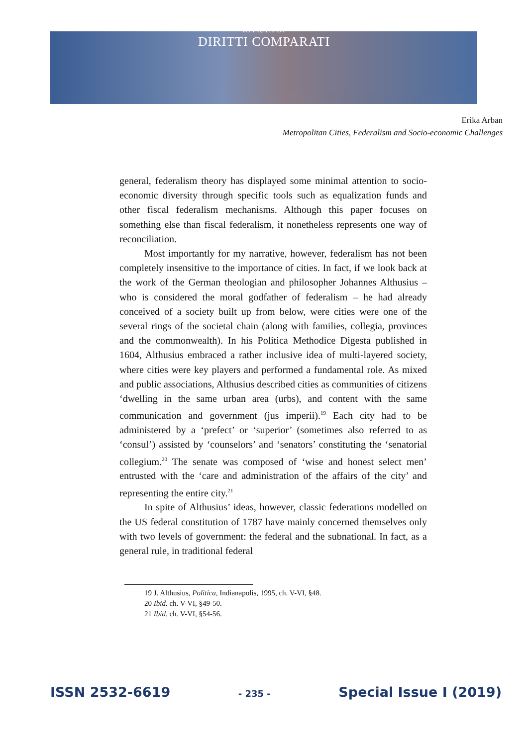RIVISTA DI
DIRITTI COMPARATI
Erika Arban
Metropolitan Cities, Federalism and Socio-economic Challenges
general, federalism theory has displayed some minimal attention to socio-economic diversity through specific tools such as equalization funds and other fiscal federalism mechanisms. Although this paper focuses on something else than fiscal federalism, it nonetheless represents one way of reconciliation.
Most importantly for my narrative, however, federalism has not been completely insensitive to the importance of cities. In fact, if we look back at the work of the German theologian and philosopher Johannes Althusius – who is considered the moral godfather of federalism – he had already conceived of a society built up from below, were cities were one of the several rings of the societal chain (along with families, collegia, provinces and the commonwealth). In his Politica Methodice Digesta published in 1604, Althusius embraced a rather inclusive idea of multi-layered society, where cities were key players and performed a fundamental role. As mixed and public associations, Althusius described cities as communities of citizens ‘dwelling in the same urban area (urbs), and content with the same communication and government (jus imperii).<sup>19</sup> Each city had to be administered by a ‘prefect’ or ‘superior’ (sometimes also referred to as ‘consul’) assisted by ‘counselors’ and ‘senators’ constituting the ‘senatorial collegium.<sup>20</sup> The senate was composed of ‘wise and honest select men’ entrusted with the ‘care and administration of the affairs of the city’ and representing the entire city.<sup>21</sup>
In spite of Althusius’ ideas, however, classic federations modelled on the US federal constitution of 1787 have mainly concerned themselves only with two levels of government: the federal and the subnational. In fact, as a general rule, in traditional federal
19 J. Althusius, Politica, Indianapolis, 1995, ch. V-VI, §48.
20 Ibid. ch. V-VI, §49-50.
21 Ibid. ch. V-VI, §54-56.
ISSN 2532-6619 - 235 - Special Issue I (2019)